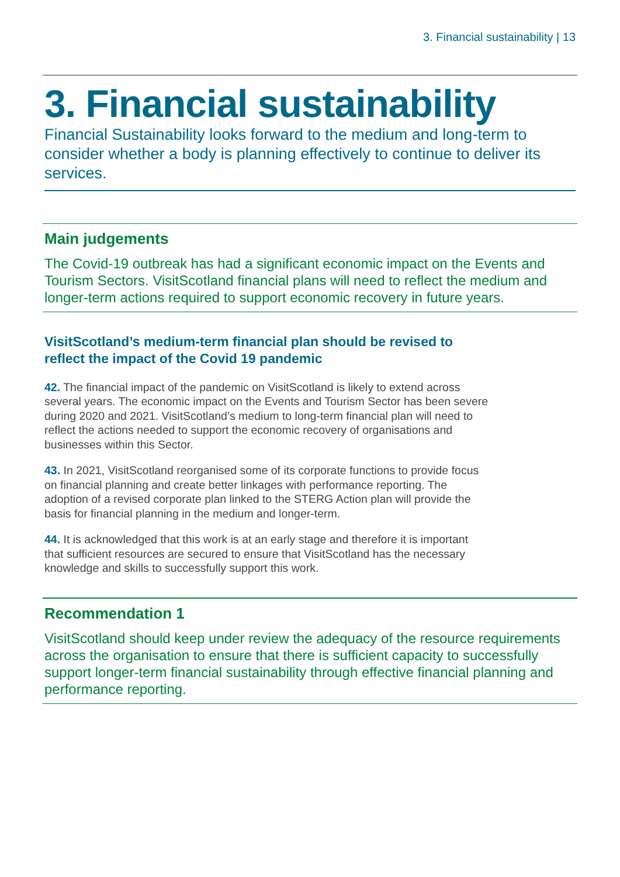3. Financial sustainability | 13
3. Financial sustainability
Financial Sustainability looks forward to the medium and long-term to consider whether a body is planning effectively to continue to deliver its services.
Main judgements
The Covid-19 outbreak has had a significant economic impact on the Events and Tourism Sectors. VisitScotland financial plans will need to reflect the medium and longer-term actions required to support economic recovery in future years.
VisitScotland’s medium-term financial plan should be revised to reflect the impact of the Covid 19 pandemic
42. The financial impact of the pandemic on VisitScotland is likely to extend across several years. The economic impact on the Events and Tourism Sector has been severe during 2020 and 2021. VisitScotland’s medium to long-term financial plan will need to reflect the actions needed to support the economic recovery of organisations and businesses within this Sector.
43. In 2021, VisitScotland reorganised some of its corporate functions to provide focus on financial planning and create better linkages with performance reporting. The adoption of a revised corporate plan linked to the STERG Action plan will provide the basis for financial planning in the medium and longer-term.
44. It is acknowledged that this work is at an early stage and therefore it is important that sufficient resources are secured to ensure that VisitScotland has the necessary knowledge and skills to successfully support this work.
Recommendation 1
VisitScotland should keep under review the adequacy of the resource requirements across the organisation to ensure that there is sufficient capacity to successfully support longer-term financial sustainability through effective financial planning and performance reporting.